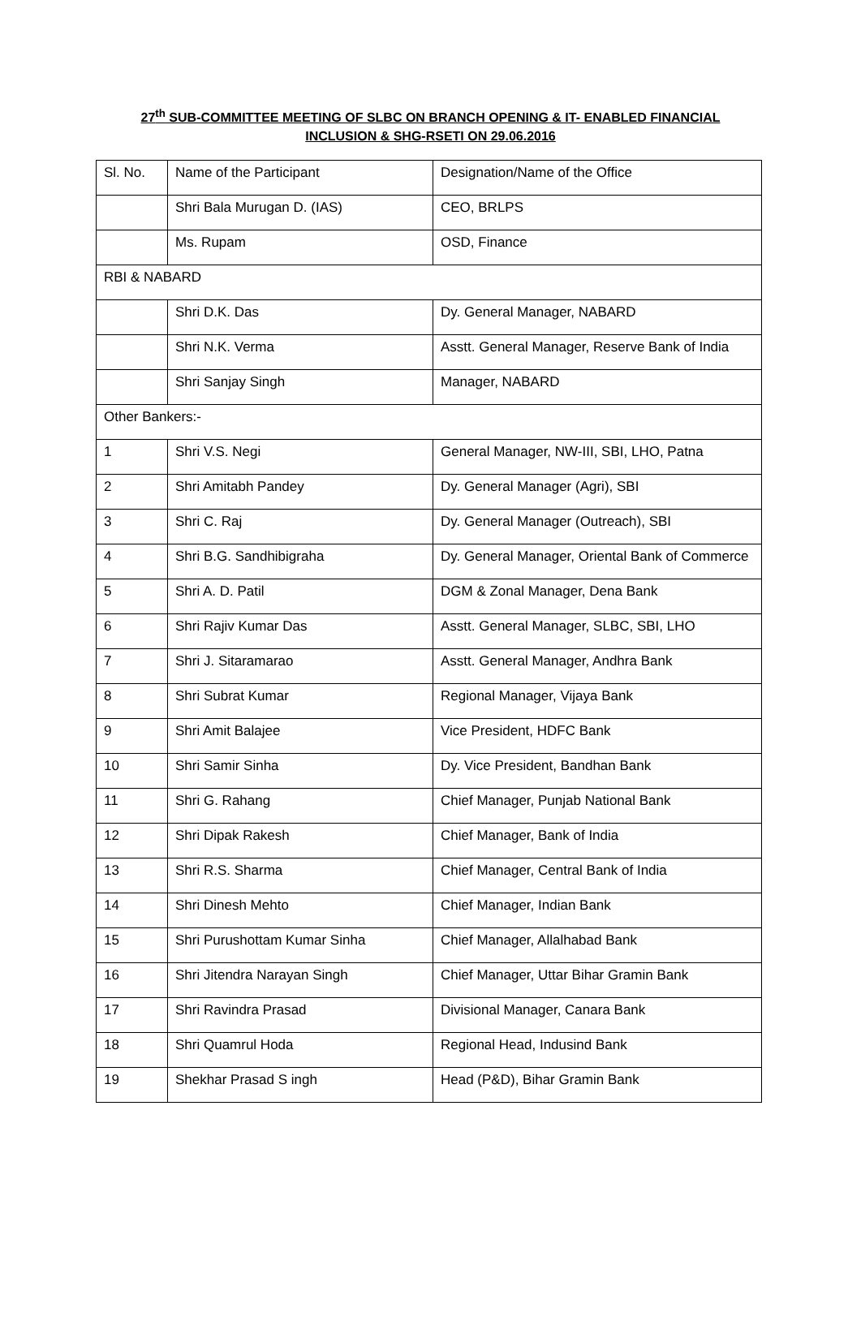27<sup>th</sup> SUB-COMMITTEE MEETING OF SLBC ON BRANCH OPENING & IT- ENABLED FINANCIAL
INCLUSION & SHG-RSETI ON 29.06.2016
| Sl. No. | Name of the Participant | Designation/Name of the Office |
| | Shri Bala Murugan D. (IAS) | CEO, BRLPS |
| | Ms. Rupam | OSD, Finance |
| RBI & NABARD | | |
| | Shri D.K. Das | Dy. General Manager, NABARD |
| | Shri N.K. Verma | Asstt. General Manager, Reserve Bank of India |
| | Shri Sanjay Singh | Manager, NABARD |
| Other Bankers:- | | |
| 1 | Shri V.S. Negi | General Manager, NW-III, SBI, LHO, Patna |
| 2 | Shri Amitabh Pandey | Dy. General Manager (Agri), SBI |
| 3 | Shri C. Raj | Dy. General Manager (Outreach), SBI |
| 4 | Shri B.G. Sandhibigraha | Dy. General Manager, Oriental Bank of Commerce |
| 5 | Shri A. D. Patil | DGM & Zonal Manager, Dena Bank |
| 6 | Shri Rajiv Kumar Das | Asstt. General Manager, SLBC, SBI, LHO |
| 7 | Shri J. Sitaramarao | Asstt. General Manager, Andhra Bank |
| 8 | Shri Subrat Kumar | Regional Manager, Vijaya Bank |
| 9 | Shri Amit Balajee | Vice President, HDFC Bank |
| 10 | Shri Samir Sinha | Dy. Vice President, Bandhan Bank |
| 11 | Shri G. Rahang | Chief Manager, Punjab National Bank |
| 12 | Shri Dipak Rakesh | Chief Manager, Bank of India |
| 13 | Shri R.S. Sharma | Chief Manager, Central Bank of India |
| 14 | Shri Dinesh Mehto | Chief Manager, Indian Bank |
| 15 | Shri Purushottam Kumar Sinha | Chief Manager, Allalhabad Bank |
| 16 | Shri Jitendra Narayan Singh | Chief Manager, Uttar Bihar Gramin Bank |
| 17 | Shri Ravindra Prasad | Divisional Manager, Canara Bank |
| 18 | Shri Quamrul Hoda | Regional Head, Indusind Bank |
| 19 | Shekhar Prasad S ingh | Head (P&D), Bihar Gramin Bank |